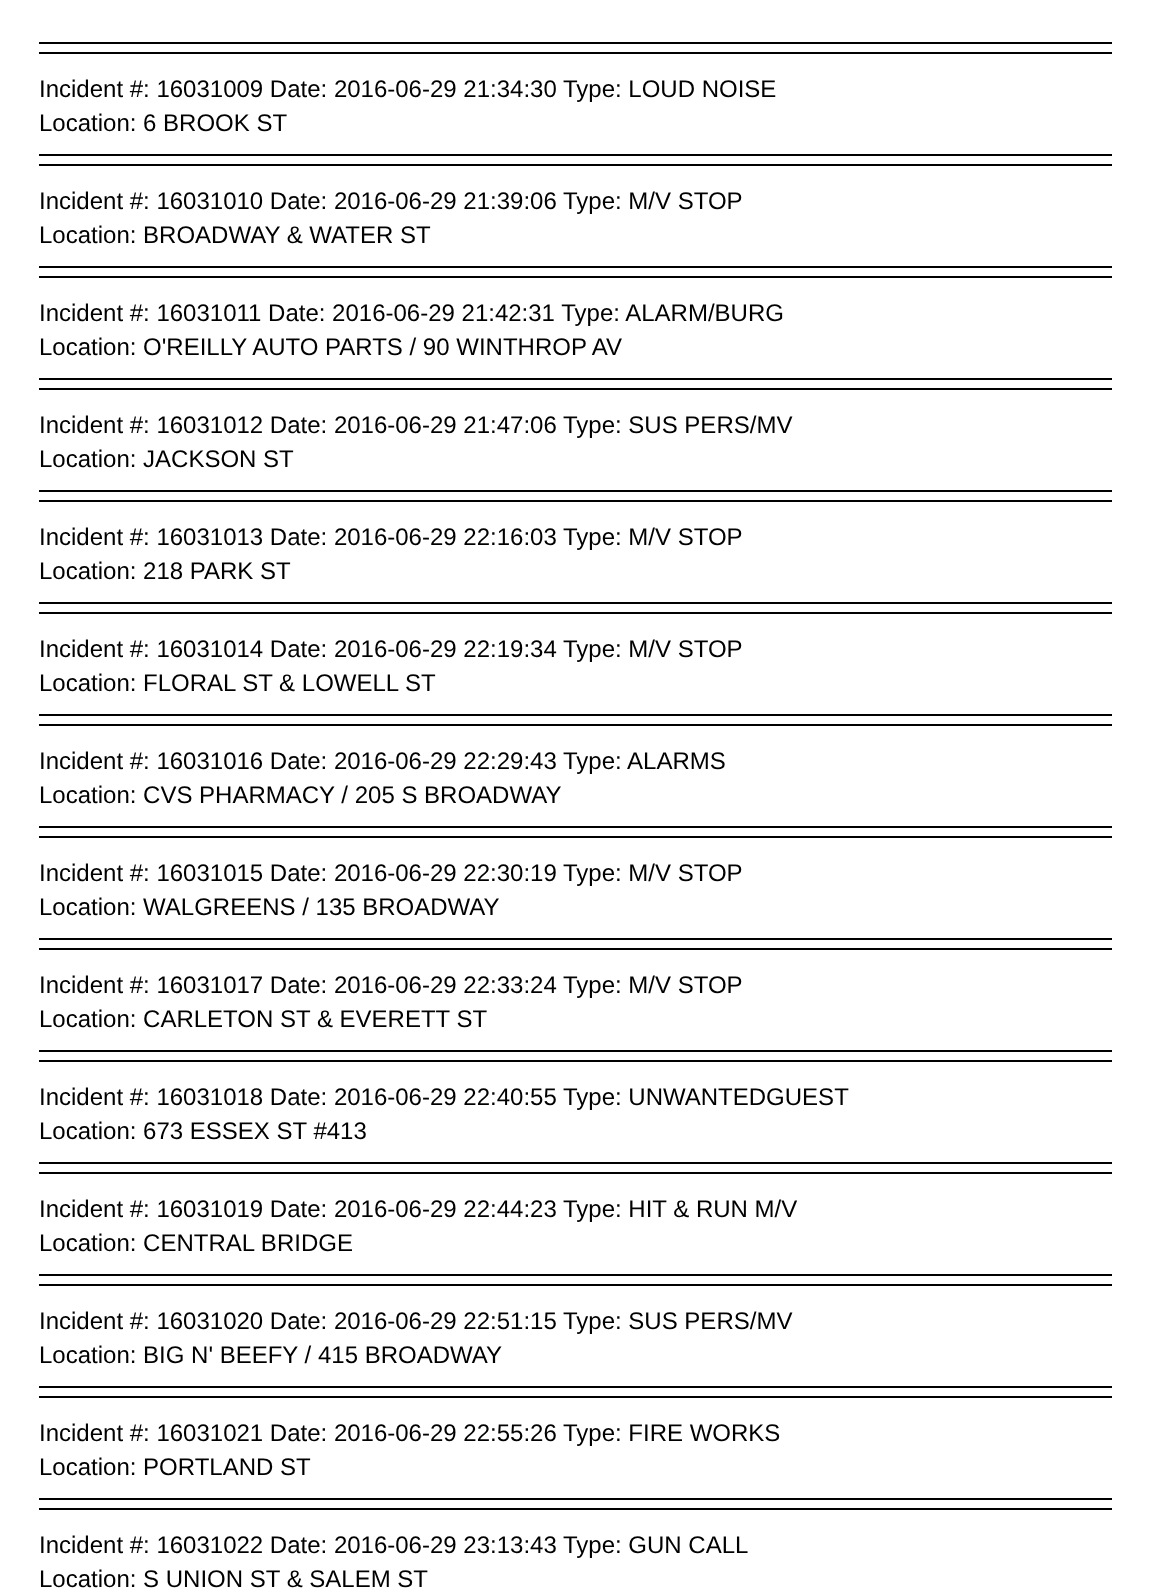Incident #: 16031009 Date: 2016-06-29 21:34:30 Type: LOUD NOISE
Location: 6 BROOK ST
Incident #: 16031010 Date: 2016-06-29 21:39:06 Type: M/V STOP
Location: BROADWAY & WATER ST
Incident #: 16031011 Date: 2016-06-29 21:42:31 Type: ALARM/BURG
Location: O'REILLY AUTO PARTS / 90 WINTHROP AV
Incident #: 16031012 Date: 2016-06-29 21:47:06 Type: SUS PERS/MV
Location: JACKSON ST
Incident #: 16031013 Date: 2016-06-29 22:16:03 Type: M/V STOP
Location: 218 PARK ST
Incident #: 16031014 Date: 2016-06-29 22:19:34 Type: M/V STOP
Location: FLORAL ST & LOWELL ST
Incident #: 16031016 Date: 2016-06-29 22:29:43 Type: ALARMS
Location: CVS PHARMACY / 205 S BROADWAY
Incident #: 16031015 Date: 2016-06-29 22:30:19 Type: M/V STOP
Location: WALGREENS / 135 BROADWAY
Incident #: 16031017 Date: 2016-06-29 22:33:24 Type: M/V STOP
Location: CARLETON ST & EVERETT ST
Incident #: 16031018 Date: 2016-06-29 22:40:55 Type: UNWANTEDGUEST
Location: 673 ESSEX ST #413
Incident #: 16031019 Date: 2016-06-29 22:44:23 Type: HIT & RUN M/V
Location: CENTRAL BRIDGE
Incident #: 16031020 Date: 2016-06-29 22:51:15 Type: SUS PERS/MV
Location: BIG N' BEEFY / 415 BROADWAY
Incident #: 16031021 Date: 2016-06-29 22:55:26 Type: FIRE WORKS
Location: PORTLAND ST
Incident #: 16031022 Date: 2016-06-29 23:13:43 Type: GUN CALL
Location: S UNION ST & SALEM ST